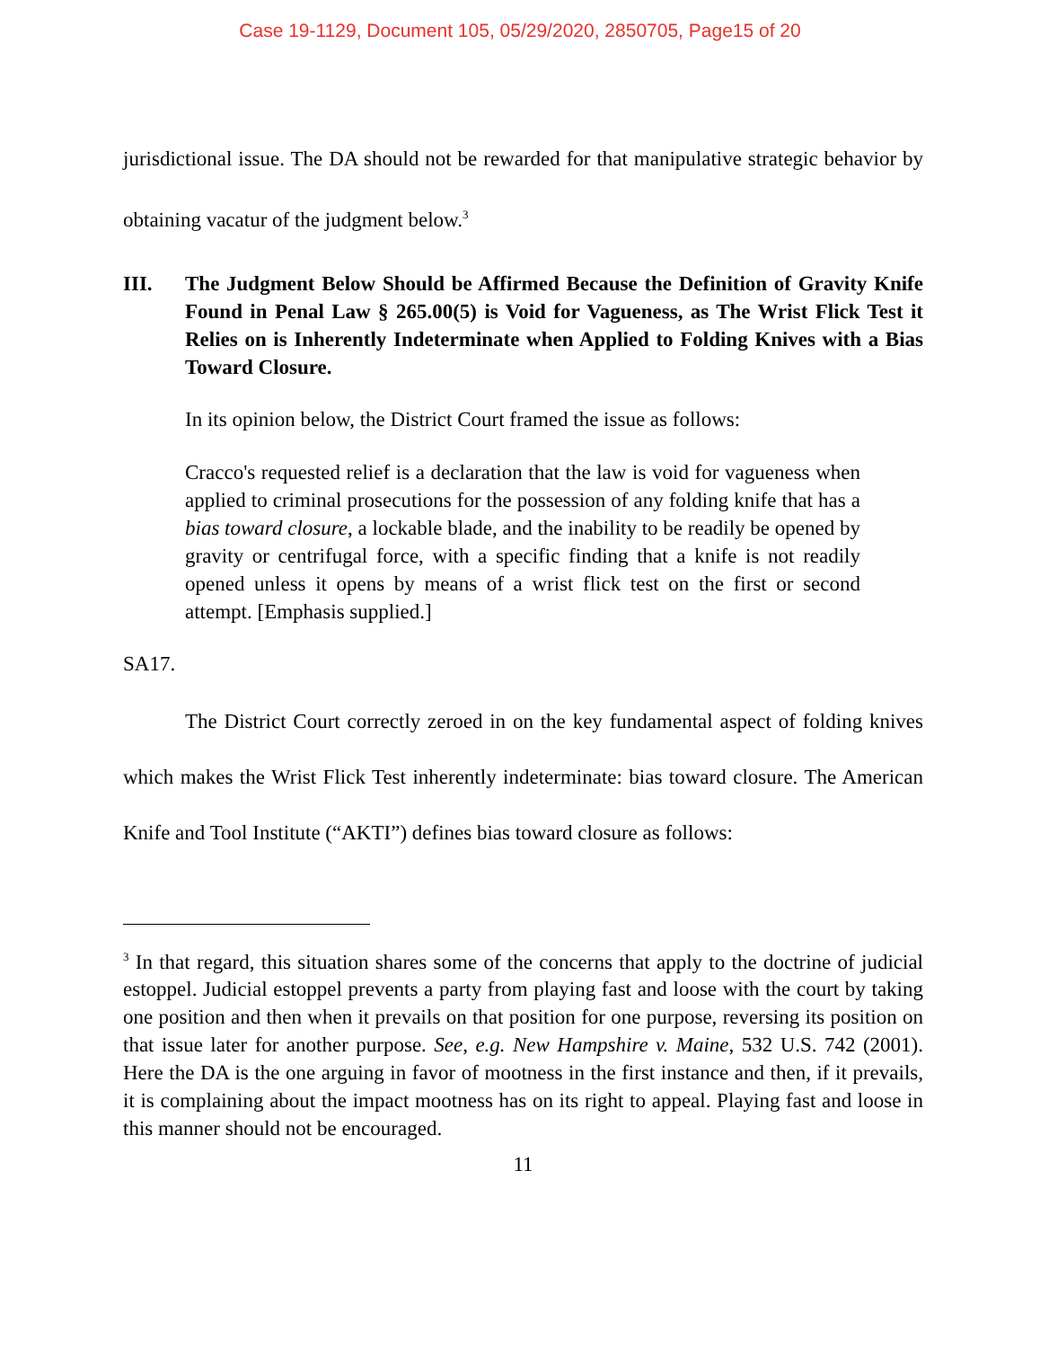Case 19-1129, Document 105, 05/29/2020, 2850705, Page15 of 20
jurisdictional issue. The DA should not be rewarded for that manipulative strategic behavior by obtaining vacatur of the judgment below.<sup>3</sup>
III. The Judgment Below Should be Affirmed Because the Definition of Gravity Knife Found in Penal Law § 265.00(5) is Void for Vagueness, as The Wrist Flick Test it Relies on is Inherently Indeterminate when Applied to Folding Knives with a Bias Toward Closure.
In its opinion below, the District Court framed the issue as follows:
Cracco's requested relief is a declaration that the law is void for vagueness when applied to criminal prosecutions for the possession of any folding knife that has a bias toward closure, a lockable blade, and the inability to be readily be opened by gravity or centrifugal force, with a specific finding that a knife is not readily opened unless it opens by means of a wrist flick test on the first or second attempt. [Emphasis supplied.]
SA17.
The District Court correctly zeroed in on the key fundamental aspect of folding knives which makes the Wrist Flick Test inherently indeterminate: bias toward closure. The American Knife and Tool Institute (“AKTI”) defines bias toward closure as follows:
<sup>3</sup> In that regard, this situation shares some of the concerns that apply to the doctrine of judicial estoppel. Judicial estoppel prevents a party from playing fast and loose with the court by taking one position and then when it prevails on that position for one purpose, reversing its position on that issue later for another purpose. See, e.g. New Hampshire v. Maine, 532 U.S. 742 (2001). Here the DA is the one arguing in favor of mootness in the first instance and then, if it prevails, it is complaining about the impact mootness has on its right to appeal. Playing fast and loose in this manner should not be encouraged.
11